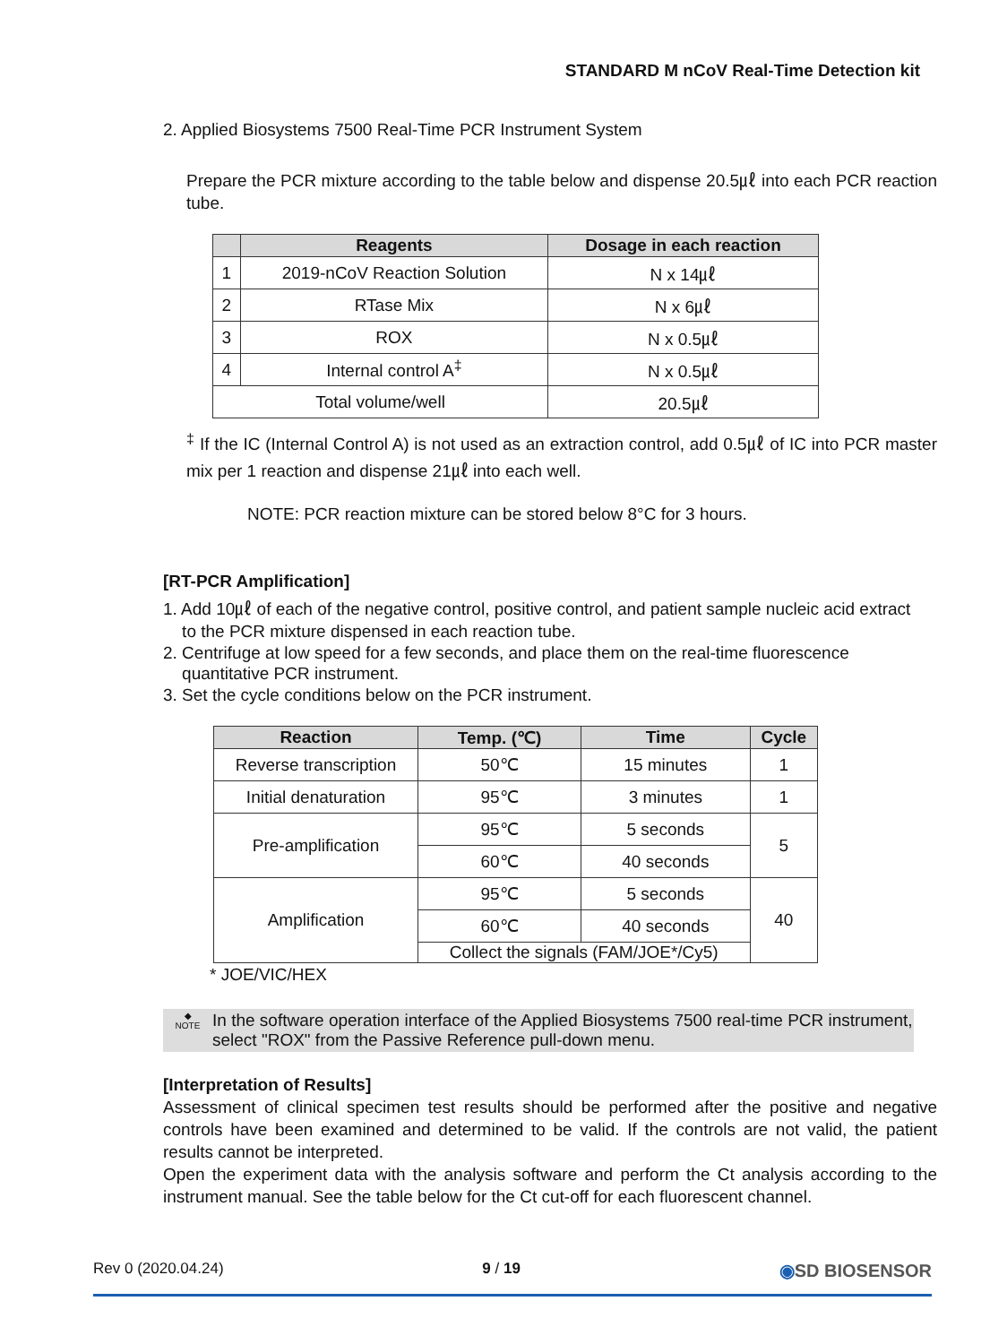STANDARD M nCoV Real-Time Detection kit
2. Applied Biosystems 7500 Real-Time PCR Instrument System
Prepare the PCR mixture according to the table below and dispense 20.5㎕ into each PCR reaction tube.
| | Reagents | Dosage in each reaction |
| --- | --- | --- |
| 1 | 2019-nCoV Reaction Solution | N x 14㎕ |
| 2 | RTase Mix | N x 6㎕ |
| 3 | ROX | N x 0.5㎕ |
| 4 | Internal control A<sup>‡</sup> | N x 0.5㎕ |
| Total volume/well | | 20.5㎕ |
<sup>‡</sup> If the IC (Internal Control A) is not used as an extraction control, add 0.5㎕ of IC into PCR master mix per 1 reaction and dispense 21㎕ into each well.
NOTE: PCR reaction mixture can be stored below 8°C for 3 hours.
[RT-PCR Amplification]
1. Add 10㎕ of each of the negative control, positive control, and patient sample nucleic acid extract
to the PCR mixture dispensed in each reaction tube.
2. Centrifuge at low speed for a few seconds, and place them on the real-time fluorescence
quantitative PCR instrument.
3. Set the cycle conditions below on the PCR instrument.
| Reaction | Temp. (℃) | Time | Cycle |
| --- | --- | --- | --- |
| Reverse transcription | 50℃ | 15 minutes | 1 |
| Initial denaturation | 95℃ | 3 minutes | 1 |
| Pre-amplification | 95℃ | 5 seconds | 5 |
| | 60℃ | 40 seconds | |
| Amplification | 95℃ | 5 seconds | 40 |
| | 60℃ | 40 seconds | |
| | Collect the signals (FAM/JOE*/Cy5) | | |
* JOE/VIC/HEX
◆
NOTE
In the software operation interface of the Applied Biosystems 7500 real-time PCR instrument, select "ROX" from the Passive Reference pull-down menu.
[Interpretation of Results]
Assessment of clinical specimen test results should be performed after the positive and negative controls have been examined and determined to be valid. If the controls are not valid, the patient results cannot be interpreted.
Open the experiment data with the analysis software and perform the Ct analysis according to the instrument manual. See the table below for the Ct cut-off for each fluorescent channel.
Rev 0 (2020.04.24) 9 / 19 ◉SD BIOSENSOR